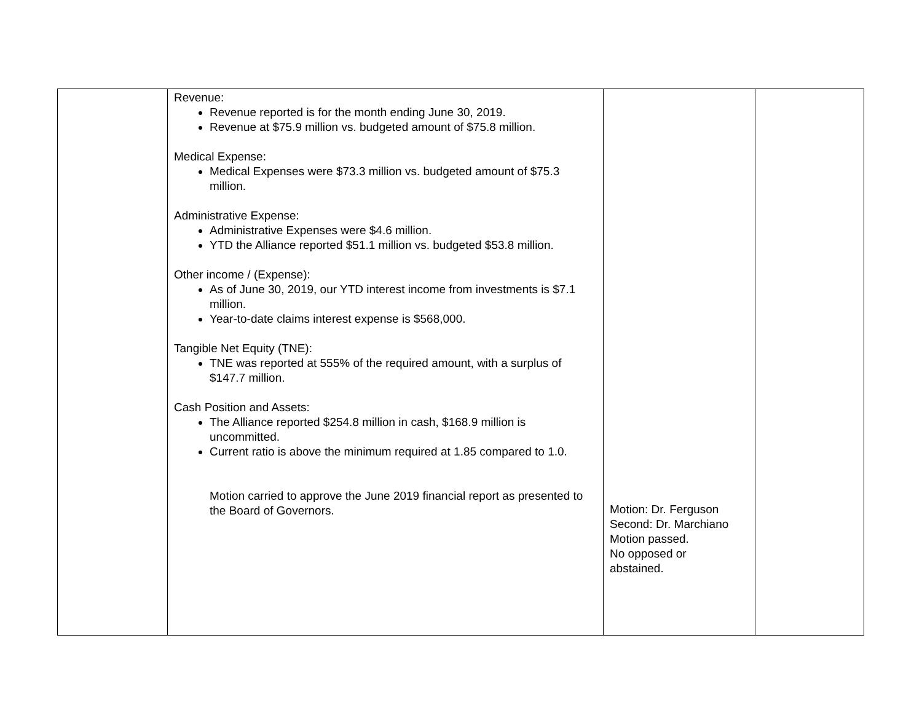| | Revenue: Revenue reported is for the month ending June 30, 2019. Revenue at $75.9 million vs. budgeted amount of $75.8 million. Medical Expense: Medical Expenses were $73.3 million vs. budgeted amount of $75.3 million. Administrative Expense: Administrative Expenses were $4.6 million. YTD the Alliance reported $51.1 million vs. budgeted $53.8 million. Other income / (Expense): As of June 30, 2019, our YTD interest income from investments is $7.1 million. Year-to-date claims interest expense is $568,000. Tangible Net Equity (TNE): TNE was reported at 555% of the required amount, with a surplus of $147.7 million. Cash Position and Assets: The Alliance reported $254.8 million in cash, $168.9 million is uncommitted. Current ratio is above the minimum required at 1.85 compared to 1.0. Motion carried to approve the June 2019 financial report as presented to the Board of Governors. | Motion: Dr. Ferguson Second: Dr. Marchiano Motion passed. No opposed or abstained. | |